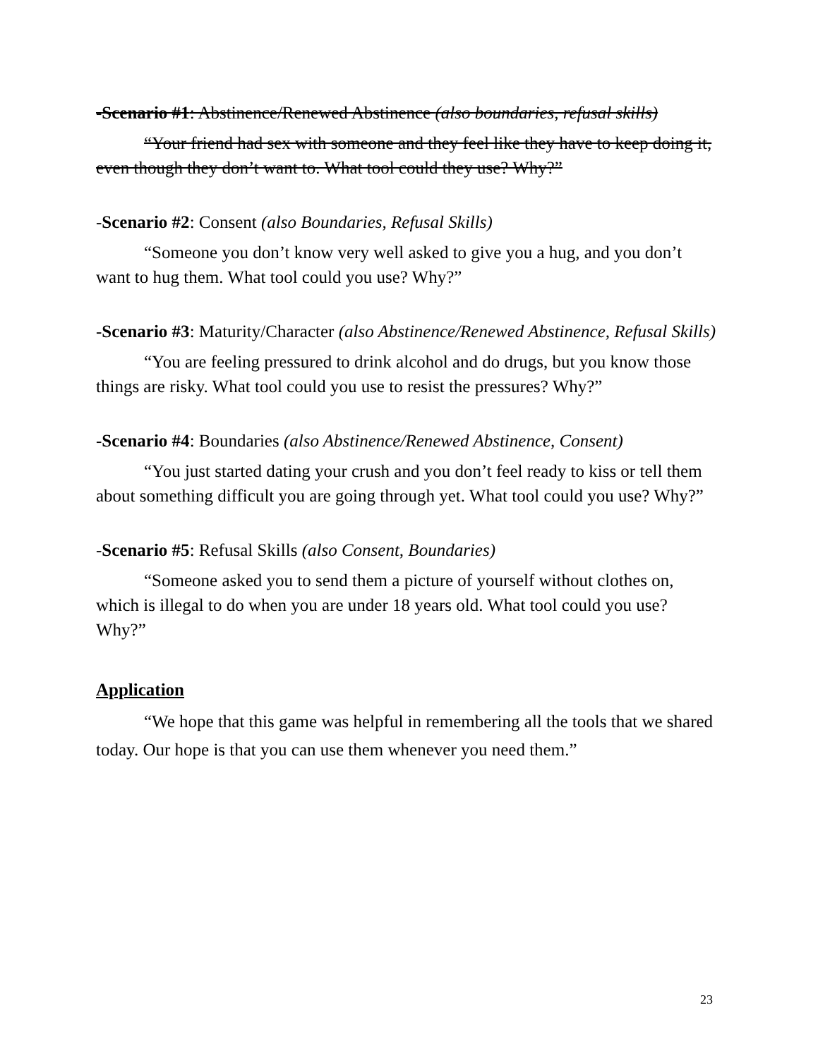-Scenario #1: Abstinence/Renewed Abstinence (also boundaries, refusal skills)
“Your friend had sex with someone and they feel like they have to keep doing it, even though they don’t want to. What tool could they use? Why?”
-Scenario #2: Consent (also Boundaries, Refusal Skills)
“Someone you don’t know very well asked to give you a hug, and you don’t want to hug them. What tool could you use? Why?”
-Scenario #3: Maturity/Character (also Abstinence/Renewed Abstinence, Refusal Skills)
“You are feeling pressured to drink alcohol and do drugs, but you know those things are risky. What tool could you use to resist the pressures? Why?”
-Scenario #4: Boundaries (also Abstinence/Renewed Abstinence, Consent)
“You just started dating your crush and you don’t feel ready to kiss or tell them about something difficult you are going through yet. What tool could you use? Why?”
-Scenario #5: Refusal Skills (also Consent, Boundaries)
“Someone asked you to send them a picture of yourself without clothes on, which is illegal to do when you are under 18 years old. What tool could you use? Why?”
Application
“We hope that this game was helpful in remembering all the tools that we shared today. Our hope is that you can use them whenever you need them.”
23